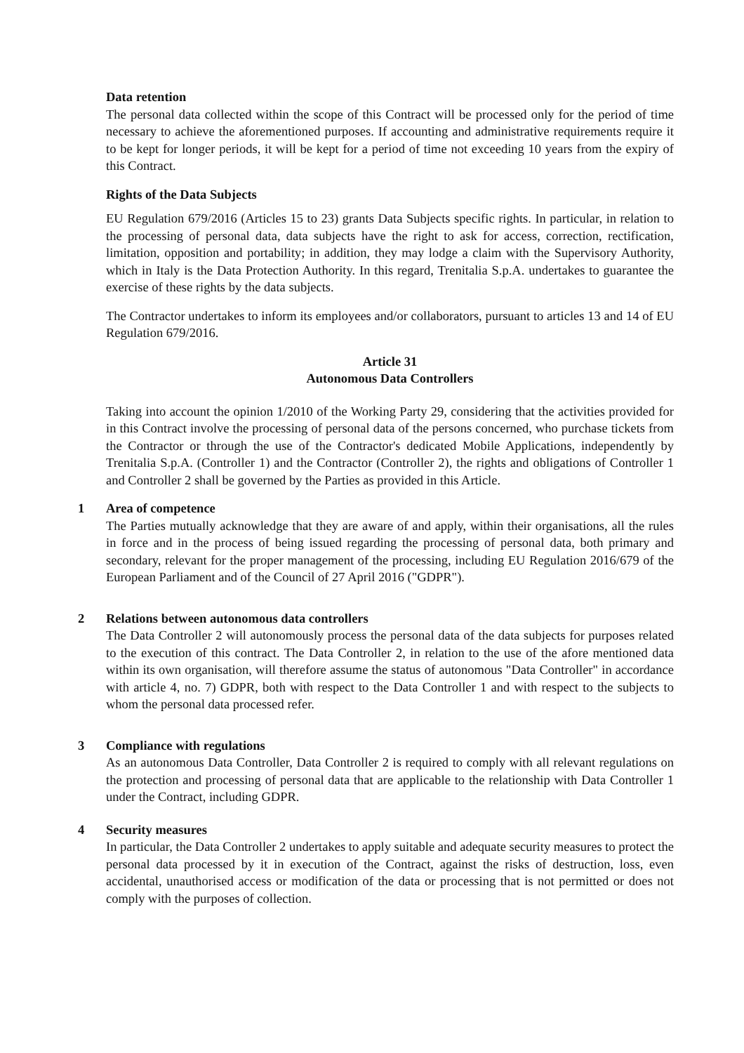Data retention
The personal data collected within the scope of this Contract will be processed only for the period of time necessary to achieve the aforementioned purposes. If accounting and administrative requirements require it to be kept for longer periods, it will be kept for a period of time not exceeding 10 years from the expiry of this Contract.
Rights of the Data Subjects
EU Regulation 679/2016 (Articles 15 to 23) grants Data Subjects specific rights. In particular, in relation to the processing of personal data, data subjects have the right to ask for access, correction, rectification, limitation, opposition and portability; in addition, they may lodge a claim with the Supervisory Authority, which in Italy is the Data Protection Authority. In this regard, Trenitalia S.p.A. undertakes to guarantee the exercise of these rights by the data subjects.
The Contractor undertakes to inform its employees and/or collaborators, pursuant to articles 13 and 14 of EU Regulation 679/2016.
Article 31
Autonomous Data Controllers
Taking into account the opinion 1/2010 of the Working Party 29, considering that the activities provided for in this Contract involve the processing of personal data of the persons concerned, who purchase tickets from the Contractor or through the use of the Contractor's dedicated Mobile Applications, independently by Trenitalia S.p.A. (Controller 1) and the Contractor (Controller 2), the rights and obligations of Controller 1 and Controller 2 shall be governed by the Parties as provided in this Article.
1 Area of competence
The Parties mutually acknowledge that they are aware of and apply, within their organisations, all the rules in force and in the process of being issued regarding the processing of personal data, both primary and secondary, relevant for the proper management of the processing, including EU Regulation 2016/679 of the European Parliament and of the Council of 27 April 2016 ("GDPR").
2 Relations between autonomous data controllers
The Data Controller 2 will autonomously process the personal data of the data subjects for purposes related to the execution of this contract. The Data Controller 2, in relation to the use of the afore mentioned data within its own organisation, will therefore assume the status of autonomous "Data Controller" in accordance with article 4, no. 7) GDPR, both with respect to the Data Controller 1 and with respect to the subjects to whom the personal data processed refer.
3 Compliance with regulations
As an autonomous Data Controller, Data Controller 2 is required to comply with all relevant regulations on the protection and processing of personal data that are applicable to the relationship with Data Controller 1 under the Contract, including GDPR.
4 Security measures
In particular, the Data Controller 2 undertakes to apply suitable and adequate security measures to protect the personal data processed by it in execution of the Contract, against the risks of destruction, loss, even accidental, unauthorised access or modification of the data or processing that is not permitted or does not comply with the purposes of collection.